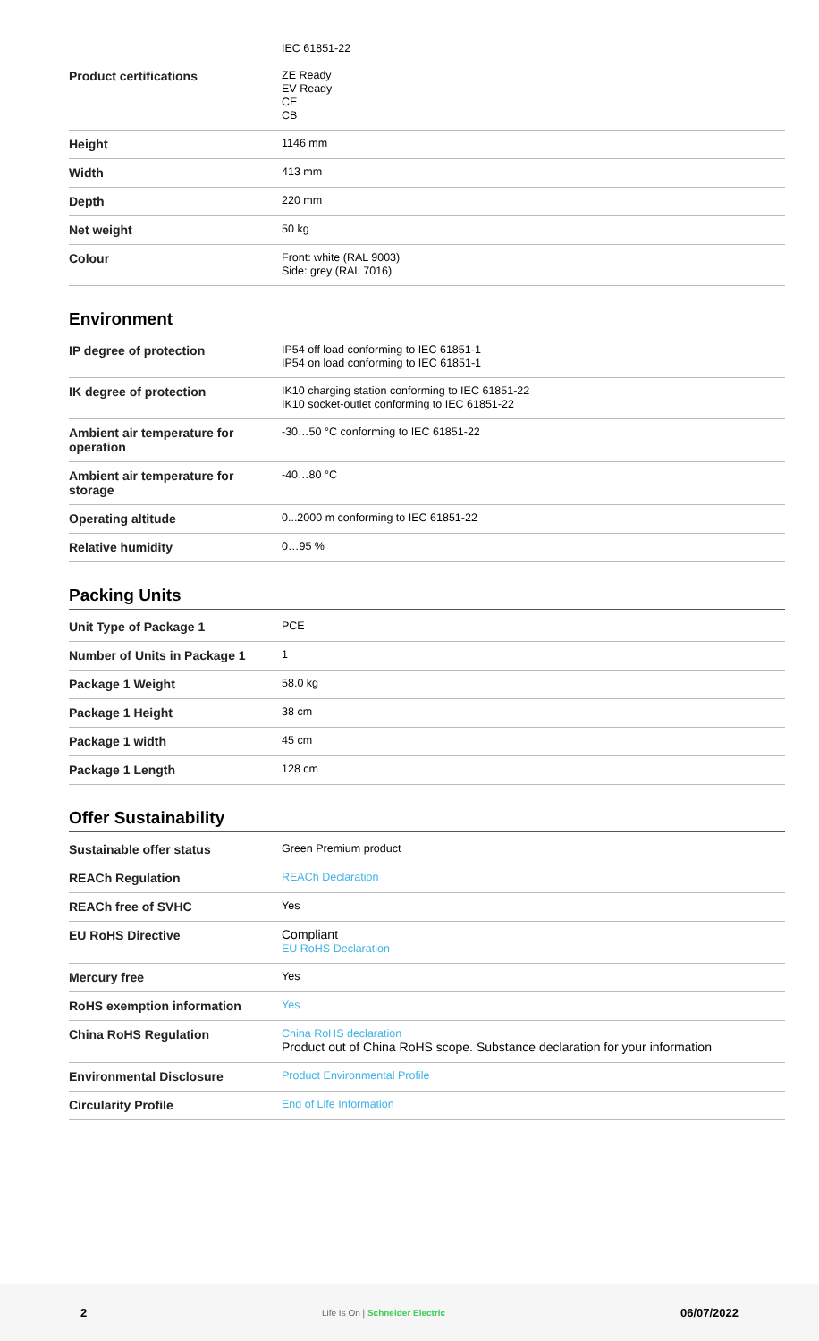| | IEC 61851-22 |
| Product certifications | ZE Ready EV Ready CE CB |
| Height | 1146 mm |
| Width | 413 mm |
| Depth | 220 mm |
| Net weight | 50 kg |
| Colour | Front: white (RAL 9003) Side: grey (RAL 7016) |
Environment
| IP degree of protection | IP54 off load conforming to IEC 61851-1 IP54 on load conforming to IEC 61851-1 |
| IK degree of protection | IK10 charging station conforming to IEC 61851-22 IK10 socket-outlet conforming to IEC 61851-22 |
| Ambient air temperature for operation | -30…50 °C conforming to IEC 61851-22 |
| Ambient air temperature for storage | -40…80 °C |
| Operating altitude | 0...2000 m conforming to IEC 61851-22 |
| Relative humidity | 0…95 % |
Packing Units
| Unit Type of Package 1 | PCE |
| Number of Units in Package 1 | 1 |
| Package 1 Weight | 58.0 kg |
| Package 1 Height | 38 cm |
| Package 1 width | 45 cm |
| Package 1 Length | 128 cm |
Offer Sustainability
| Sustainable offer status | Green Premium product |
| REACh Regulation | REACh Declaration |
| REACh free of SVHC | Yes |
| EU RoHS Directive | Compliant EU RoHS Declaration |
| Mercury free | Yes |
| RoHS exemption information | Yes |
| China RoHS Regulation | China RoHS declaration Product out of China RoHS scope. Substance declaration for your information |
| Environmental Disclosure | Product Environmental Profile |
| Circularity Profile | End of Life Information |
2 Life Is On | Schneider Electric 06/07/2022